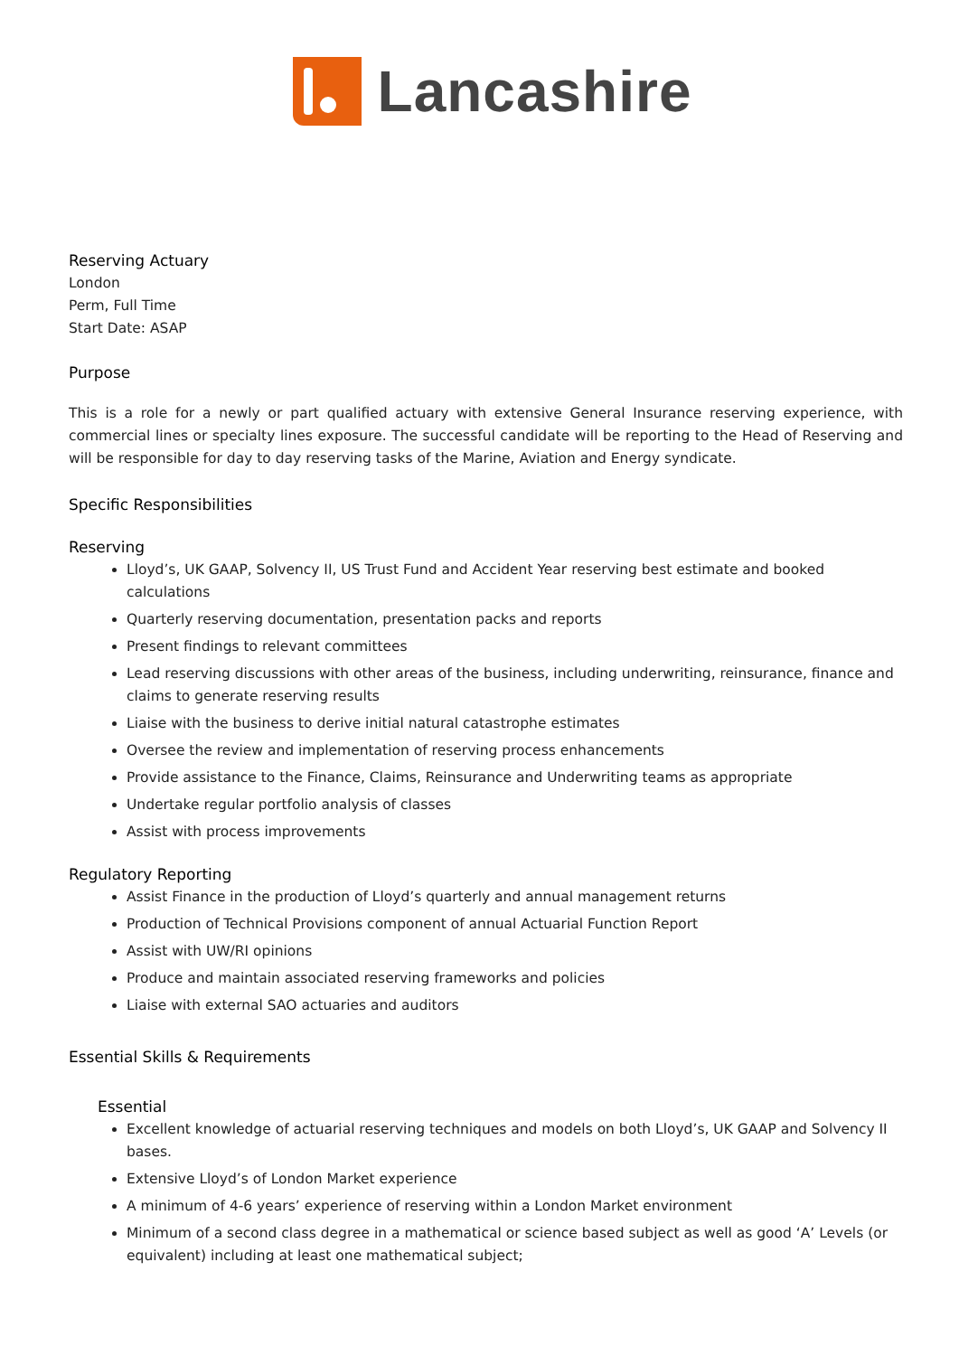Lancashire
Reserving Actuary
London
Perm, Full Time
Start Date: ASAP
Purpose
This is a role for a newly or part qualified actuary with extensive General Insurance reserving experience, with commercial lines or specialty lines exposure. The successful candidate will be reporting to the Head of Reserving and will be responsible for day to day reserving tasks of the Marine, Aviation and Energy syndicate.
Specific Responsibilities
Reserving
Lloyd’s, UK GAAP, Solvency II, US Trust Fund and Accident Year reserving best estimate and booked calculations
Quarterly reserving documentation, presentation packs and reports
Present findings to relevant committees
Lead reserving discussions with other areas of the business, including underwriting, reinsurance, finance and claims to generate reserving results
Liaise with the business to derive initial natural catastrophe estimates
Oversee the review and implementation of reserving process enhancements
Provide assistance to the Finance, Claims, Reinsurance and Underwriting teams as appropriate
Undertake regular portfolio analysis of classes
Assist with process improvements
Regulatory Reporting
Assist Finance in the production of Lloyd’s quarterly and annual management returns
Production of Technical Provisions component of annual Actuarial Function Report
Assist with UW/RI opinions
Produce and maintain associated reserving frameworks and policies
Liaise with external SAO actuaries and auditors
Essential Skills & Requirements
Essential
Excellent knowledge of actuarial reserving techniques and models on both Lloyd’s, UK GAAP and Solvency II bases.
Extensive Lloyd’s of London Market experience
A minimum of 4-6 years’ experience of reserving within a London Market environment
Minimum of a second class degree in a mathematical or science based subject as well as good ‘A’ Levels (or equivalent) including at least one mathematical subject;